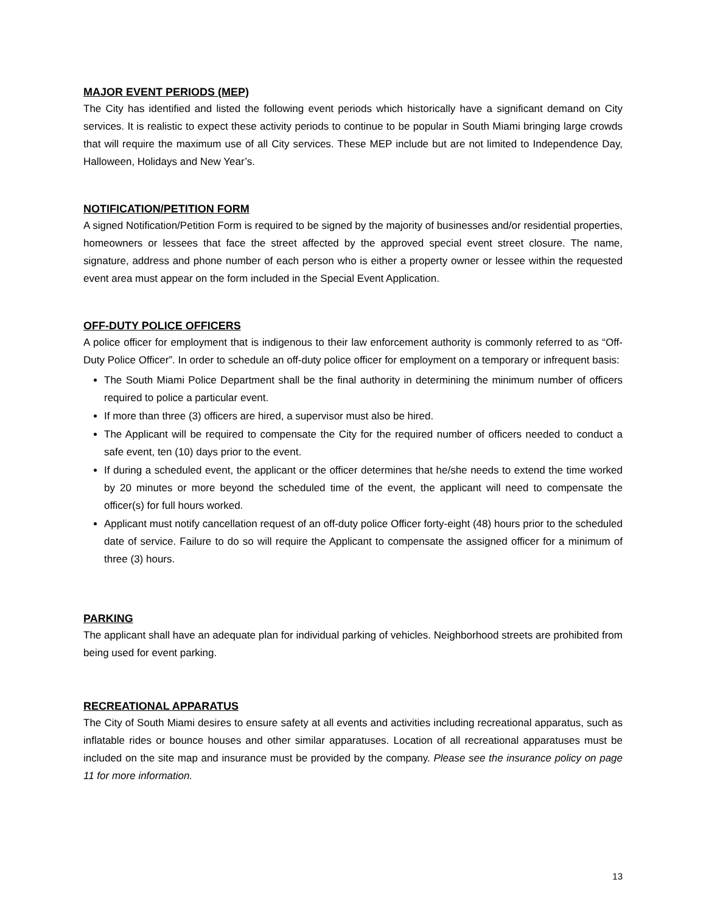MAJOR EVENT PERIODS (MEP)
The City has identified and listed the following event periods which historically have a significant demand on City services. It is realistic to expect these activity periods to continue to be popular in South Miami bringing large crowds that will require the maximum use of all City services. These MEP include but are not limited to Independence Day, Halloween, Holidays and New Year’s.
NOTIFICATION/PETITION FORM
A signed Notification/Petition Form is required to be signed by the majority of businesses and/or residential properties, homeowners or lessees that face the street affected by the approved special event street closure. The name, signature, address and phone number of each person who is either a property owner or lessee within the requested event area must appear on the form included in the Special Event Application.
OFF-DUTY POLICE OFFICERS
A police officer for employment that is indigenous to their law enforcement authority is commonly referred to as “Off-Duty Police Officer”. In order to schedule an off-duty police officer for employment on a temporary or infrequent basis:
The South Miami Police Department shall be the final authority in determining the minimum number of officers required to police a particular event.
If more than three (3) officers are hired, a supervisor must also be hired.
The Applicant will be required to compensate the City for the required number of officers needed to conduct a safe event, ten (10) days prior to the event.
If during a scheduled event, the applicant or the officer determines that he/she needs to extend the time worked by 20 minutes or more beyond the scheduled time of the event, the applicant will need to compensate the officer(s) for full hours worked.
Applicant must notify cancellation request of an off-duty police Officer forty-eight (48) hours prior to the scheduled date of service. Failure to do so will require the Applicant to compensate the assigned officer for a minimum of three (3) hours.
PARKING
The applicant shall have an adequate plan for individual parking of vehicles. Neighborhood streets are prohibited from being used for event parking.
RECREATIONAL APPARATUS
The City of South Miami desires to ensure safety at all events and activities including recreational apparatus, such as inflatable rides or bounce houses and other similar apparatuses. Location of all recreational apparatuses must be included on the site map and insurance must be provided by the company. Please see the insurance policy on page 11 for more information.
13